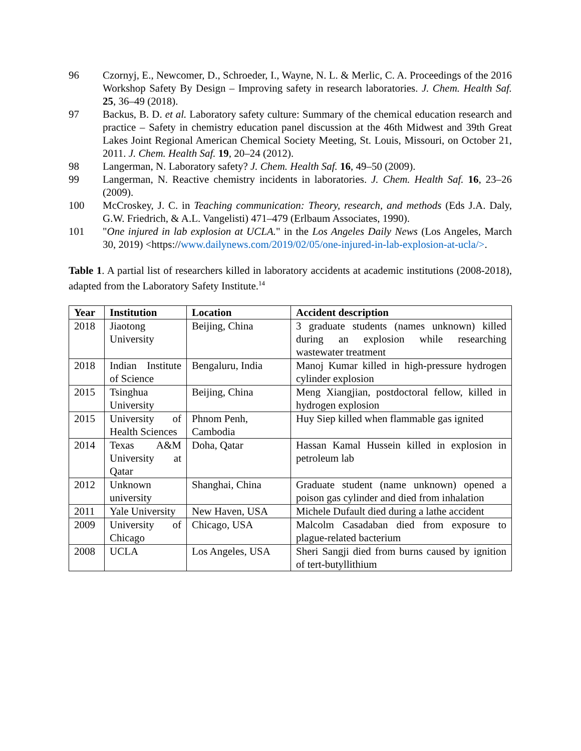96 Czornyj, E., Newcomer, D., Schroeder, I., Wayne, N. L. & Merlic, C. A. Proceedings of the 2016 Workshop Safety By Design – Improving safety in research laboratories. J. Chem. Health Saf. 25, 36–49 (2018).
97 Backus, B. D. et al. Laboratory safety culture: Summary of the chemical education research and practice – Safety in chemistry education panel discussion at the 46th Midwest and 39th Great Lakes Joint Regional American Chemical Society Meeting, St. Louis, Missouri, on October 21, 2011. J. Chem. Health Saf. 19, 20–24 (2012).
98 Langerman, N. Laboratory safety? J. Chem. Health Saf. 16, 49–50 (2009).
99 Langerman, N. Reactive chemistry incidents in laboratories. J. Chem. Health Saf. 16, 23–26 (2009).
100 McCroskey, J. C. in Teaching communication: Theory, research, and methods (Eds J.A. Daly, G.W. Friedrich, & A.L. Vangelisti) 471–479 (Erlbaum Associates, 1990).
101 "One injured in lab explosion at UCLA." in the Los Angeles Daily News (Los Angeles, March 30, 2019) <https://www.dailynews.com/2019/02/05/one-injured-in-lab-explosion-at-ucla/>.
Table 1. A partial list of researchers killed in laboratory accidents at academic institutions (2008-2018), adapted from the Laboratory Safety Institute.<sup>14</sup>
| Year | Institution | Location | Accident description |
| --- | --- | --- | --- |
| 2018 | Jiaotong University | Beijing, China | 3 graduate students (names unknown) killed during an explosion while researching wastewater treatment |
| 2018 | Indian Institute of Science | Bengaluru, India | Manoj Kumar killed in high-pressure hydrogen cylinder explosion |
| 2015 | Tsinghua University | Beijing, China | Meng Xiangjian, postdoctoral fellow, killed in hydrogen explosion |
| 2015 | University of Health Sciences | Phnom Penh, Cambodia | Huy Siep killed when flammable gas ignited |
| 2014 | Texas A&M University at Qatar | Doha, Qatar | Hassan Kamal Hussein killed in explosion in petroleum lab |
| 2012 | Unknown university | Shanghai, China | Graduate student (name unknown) opened a poison gas cylinder and died from inhalation |
| 2011 | Yale University | New Haven, USA | Michele Dufault died during a lathe accident |
| 2009 | University of Chicago | Chicago, USA | Malcolm Casadaban died from exposure to plague-related bacterium |
| 2008 | UCLA | Los Angeles, USA | Sheri Sangji died from burns caused by ignition of tert-butyllithium |